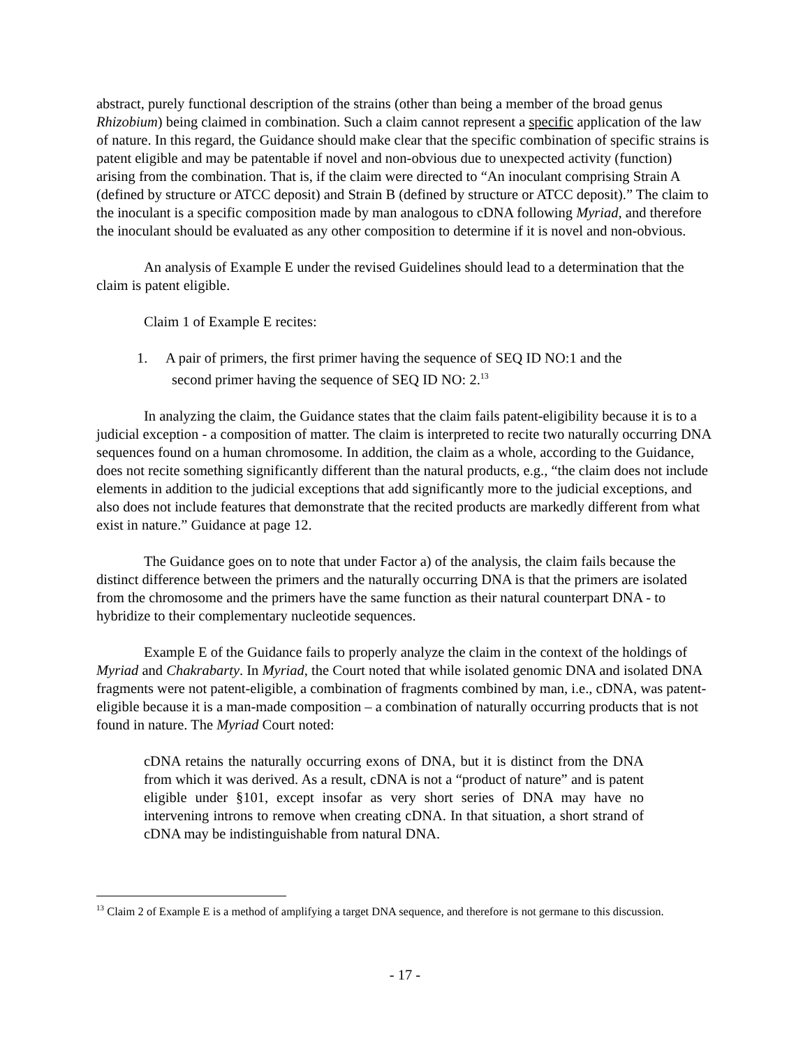abstract, purely functional description of the strains (other than being a member of the broad genus Rhizobium) being claimed in combination. Such a claim cannot represent a specific application of the law of nature. In this regard, the Guidance should make clear that the specific combination of specific strains is patent eligible and may be patentable if novel and non-obvious due to unexpected activity (function) arising from the combination. That is, if the claim were directed to “An inoculant comprising Strain A (defined by structure or ATCC deposit) and Strain B (defined by structure or ATCC deposit).” The claim to the inoculant is a specific composition made by man analogous to cDNA following Myriad, and therefore the inoculant should be evaluated as any other composition to determine if it is novel and non-obvious.
An analysis of Example E under the revised Guidelines should lead to a determination that the claim is patent eligible.
Claim 1 of Example E recites:
1. A pair of primers, the first primer having the sequence of SEQ ID NO:1 and the second primer having the sequence of SEQ ID NO: 2.<sup>13</sup>
In analyzing the claim, the Guidance states that the claim fails patent-eligibility because it is to a judicial exception - a composition of matter. The claim is interpreted to recite two naturally occurring DNA sequences found on a human chromosome. In addition, the claim as a whole, according to the Guidance, does not recite something significantly different than the natural products, e.g., “the claim does not include elements in addition to the judicial exceptions that add significantly more to the judicial exceptions, and also does not include features that demonstrate that the recited products are markedly different from what exist in nature.” Guidance at page 12.
The Guidance goes on to note that under Factor a) of the analysis, the claim fails because the distinct difference between the primers and the naturally occurring DNA is that the primers are isolated from the chromosome and the primers have the same function as their natural counterpart DNA - to hybridize to their complementary nucleotide sequences.
Example E of the Guidance fails to properly analyze the claim in the context of the holdings of Myriad and Chakrabarty. In Myriad, the Court noted that while isolated genomic DNA and isolated DNA fragments were not patent-eligible, a combination of fragments combined by man, i.e., cDNA, was patent-eligible because it is a man-made composition – a combination of naturally occurring products that is not found in nature. The Myriad Court noted:
cDNA retains the naturally occurring exons of DNA, but it is distinct from the DNA from which it was derived. As a result, cDNA is not a “product of nature” and is patent eligible under §101, except insofar as very short series of DNA may have no intervening introns to remove when creating cDNA. In that situation, a short strand of cDNA may be indistinguishable from natural DNA.
<sup>13</sup> Claim 2 of Example E is a method of amplifying a target DNA sequence, and therefore is not germane to this discussion.
- 17 -